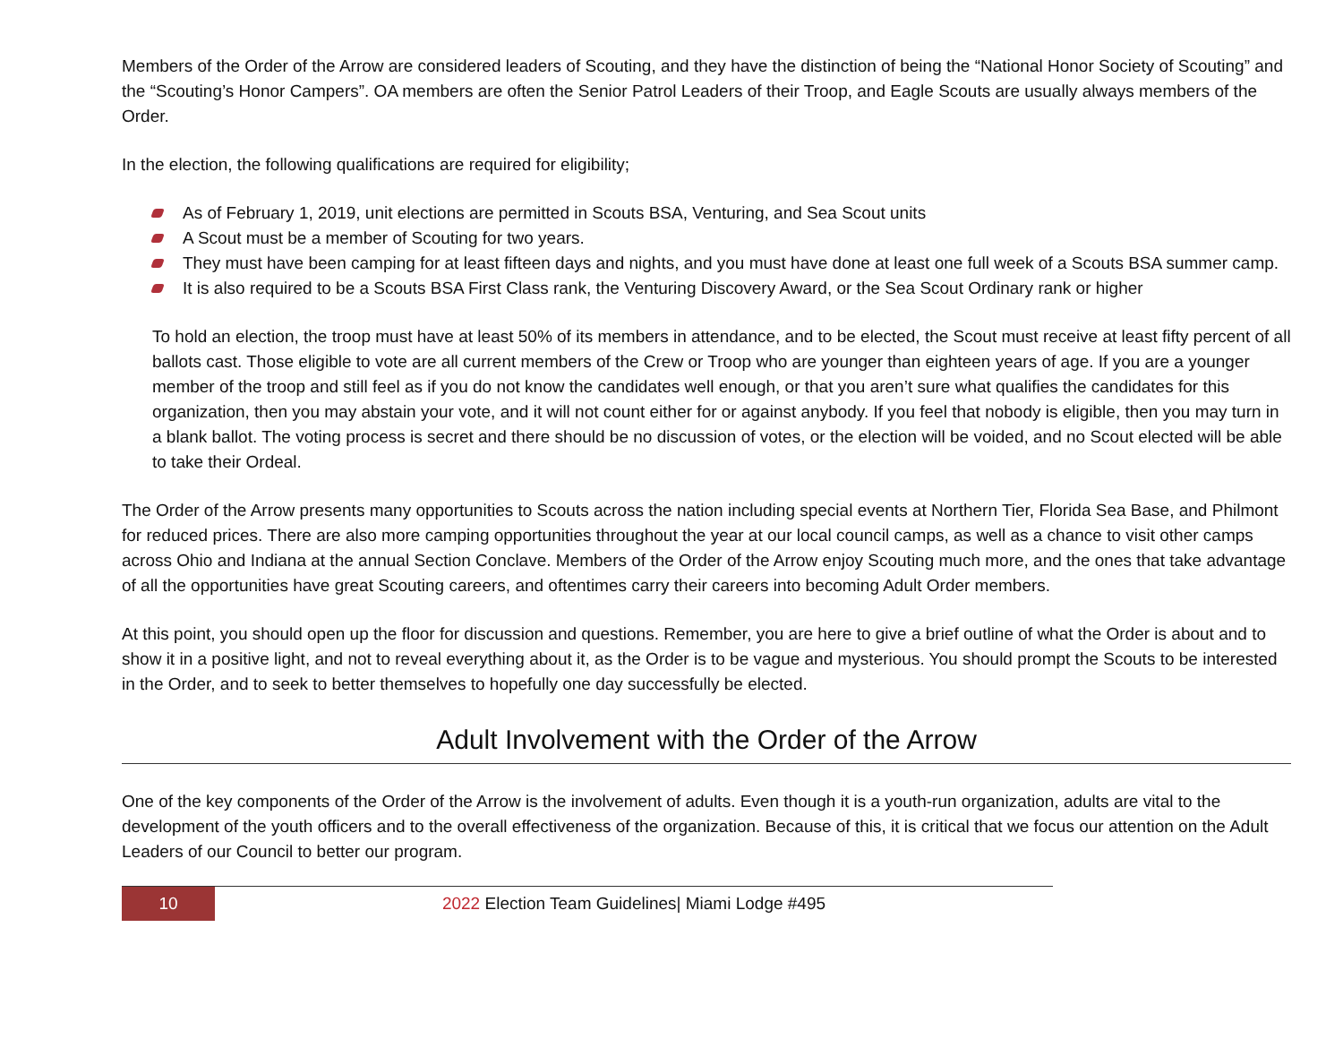Members of the Order of the Arrow are considered leaders of Scouting, and they have the distinction of being the “National Honor Society of Scouting” and the “Scouting’s Honor Campers”. OA members are often the Senior Patrol Leaders of their Troop, and Eagle Scouts are usually always members of the Order.
In the election, the following qualifications are required for eligibility;
As of February 1, 2019, unit elections are permitted in Scouts BSA, Venturing, and Sea Scout units
A Scout must be a member of Scouting for two years.
They must have been camping for at least fifteen days and nights, and you must have done at least one full week of a Scouts BSA summer camp.
It is also required to be a Scouts BSA First Class rank, the Venturing Discovery Award, or the Sea Scout Ordinary rank or higher
To hold an election, the troop must have at least 50% of its members in attendance, and to be elected, the Scout must receive at least fifty percent of all ballots cast. Those eligible to vote are all current members of the Crew or Troop who are younger than eighteen years of age. If you are a younger member of the troop and still feel as if you do not know the candidates well enough, or that you aren’t sure what qualifies the candidates for this organization, then you may abstain your vote, and it will not count either for or against anybody. If you feel that nobody is eligible, then you may turn in a blank ballot. The voting process is secret and there should be no discussion of votes, or the election will be voided, and no Scout elected will be able to take their Ordeal.
The Order of the Arrow presents many opportunities to Scouts across the nation including special events at Northern Tier, Florida Sea Base, and Philmont for reduced prices. There are also more camping opportunities throughout the year at our local council camps, as well as a chance to visit other camps across Ohio and Indiana at the annual Section Conclave. Members of the Order of the Arrow enjoy Scouting much more, and the ones that take advantage of all the opportunities have great Scouting careers, and oftentimes carry their careers into becoming Adult Order members.
At this point, you should open up the floor for discussion and questions. Remember, you are here to give a brief outline of what the Order is about and to show it in a positive light, and not to reveal everything about it, as the Order is to be vague and mysterious. You should prompt the Scouts to be interested in the Order, and to seek to better themselves to hopefully one day successfully be elected.
Adult Involvement with the Order of the Arrow
One of the key components of the Order of the Arrow is the involvement of adults. Even though it is a youth-run organization, adults are vital to the development of the youth officers and to the overall effectiveness of the organization. Because of this, it is critical that we focus our attention on the Adult Leaders of our Council to better our program.
10
2022 Election Team Guidelines| Miami Lodge #495